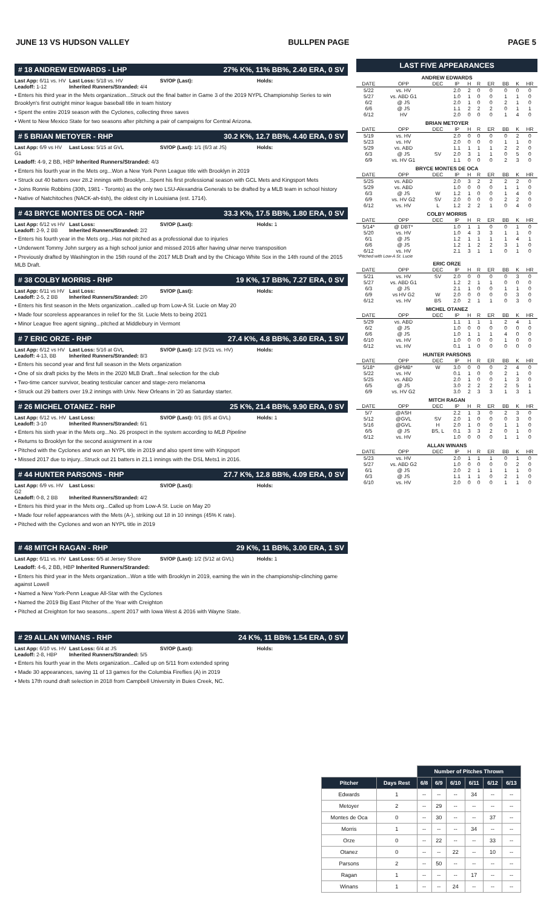JUNE 13 VS HUDSON VALLEY BULLPEN PAGE PAGE 5
# 18 ANDREW EDWARDS - LHP 27% K%, 11% BB%, 2.40 ERA, 0 SV
Last App: 6/11 vs. HV Last Loss: 5/18 vs. HV SV/OP (Last): Holds: Leadoff: 1-12 Inherited Runners/Stranded: 4/4
• Enters his third year in the Mets organization...Struck out the final batter in Game 3 of the 2019 NYPL Championship Series to win Brooklyn's first outright minor league baseball title in team history
• Spent the entire 2019 season with the Cyclones, collecting three saves
• Went to New Mexico State for two seasons after pitching a pair of campaigns for Central Arizona.
# 5 BRIAN METOYER - RHP 30.2 K%, 12.7 BB%, 4.40 ERA, 0 SV
Last App: 6/9 vs HV G1 Last Loss: 5/15 at GVL SV/OP (Last): 1/1 (6/3 at JS) Holds:
Leadoff: 4-9, 2 BB, HBP Inherited Runners/Stranded: 4/3
• Enters his fourth year in the Mets org...Won a New York Penn League title with Brooklyn in 2019
• Struck out 40 batters over 28.2 innings with Brooklyn...Spent his first professional season with GCL Mets and Kingsport Mets
• Joins Ronnie Robbins (30th, 1981 - Toronto) as the only two LSU-Alexandria Generals to be drafted by a MLB team in school history
• Native of Natchitoches (NACK-ah-tish), the oldest city in Louisiana (est. 1714).
# 43 BRYCE MONTES DE OCA - RHP 33.3 K%, 17.5 BB%, 1.80 ERA, 0 SV
Last App: 6/12 vs HV Last Loss: SV/OP (Last): Holds: 1 Leadoff: 2-9, 2 BB Inherited Runners/Stranded: 2/2
• Enters his fourth year in the Mets org...Has not pitched as a professional due to injuries
• Underwent Tommy John surgery as a high school junior and missed 2016 after having ulnar nerve transposition
• Previously drafted by Washington in the 15th round of the 2017 MLB Draft and by the Chicago White Sox in the 14th round of the 2015 MLB Draft.
# 38 COLBY MORRIS - RHP 19 K%, 17 BB%, 7.27 ERA, 0 SV
Last App: 6/11 vs HV Last Loss: SV/OP (Last): Holds: Leadoff: 2-5, 2 BB Inherited Runners/Stranded: 2/0
• Enters his first season in the Mets organization...called up from Low-A St. Lucie on May 20
• Made four scoreless appearances in relief for the St. Lucie Mets to being 2021
• Minor League free agent signing...pitched at Middlebury in Vermont
# 7 ERIC ORZE - RHP 27.4 K%, 4.8 BB%, 3.60 ERA, 1 SV
Last App: 6/12 vs HV Last Loss: 5/16 at GVL SV/OP (Last): 1/2 (5/21 vs. HV) Holds: Leadoff: 4-13, BB Inherited Runners/Stranded: 8/3
• Enters his second year and first full season in the Mets organization
• One of six draft picks by the Mets in the 2020 MLB Draft...final selection for the club
• Two-time cancer survivor, beating testicular cancer and stage-zero melanoma
• Struck out 29 batters over 19.2 innings with Univ. New Orleans in '20 as Saturday starter.
# 26 MICHEL OTANEZ - RHP 25 K%, 21.4 BB%, 9.90 ERA, 0 SV
Last App: 6/12 vs. HV Last Loss: SV/OP (Last): 0/1 (BS at GVL) Holds: 1 Leadoff: 3-10 Inherited Runners/Stranded: 6/1
• Enters his sixth year in the Mets org...No. 26 prospect in the system according to MLB Pipeline
• Returns to Brooklyn for the second assignment in a row
• Pitched with the Cyclones and won an NYPL title in 2019 and also spent time with Kingsport
• Missed 2017 due to injury...Struck out 21 batters in 21.1 innings with the DSL Mets1 in 2016.
# 44 HUNTER PARSONS - RHP 27.7 K%, 12.8 BB%, 4.09 ERA, 0 SV
Last App: 6/9 vs. HV G2 Last Loss: SV/OP (Last): Holds: Leadoff: 0-8, 2 BB Inherited Runners/Stranded: 4/2
• Enters his third year in the Mets org...Called up from Low-A St. Lucie on May 20
• Made four relief appearances with the Mets (A-), striking out 18 in 10 innings (45% K rate).
• Pitched with the Cyclones and won an NYPL title in 2019
# 48 MITCH RAGAN - RHP 29 K%, 11 BB%, 3.00 ERA, 1 SV
Last App: 6/11 vs. HV Last Loss: 6/5 at Jersey Shore SV/OP (Last): 1/2 (5/12 at GVL) Holds: 1
Leadoff: 4-6, 2 BB, HBP Inherited Runners/Stranded:
• Enters his third year in the Mets organization...Won a title with Brooklyn in 2019, earning the win in the championship-clinching game against Lowell
• Named a New York-Penn League All-Star with the Cyclones
• Named the 2019 Big East Pitcher of the Year with Creighton
• Pitched at Creighton for two seasons...spent 2017 with Iowa West & 2016 with Wayne State.
# 29 ALLAN WINANS - RHP 24 K%, 11 BB% 1.54 ERA, 0 SV
Last App: 6/10 vs. HV Last Loss: 6/4 at JS SV/OP (Last): Holds: Leadoff: 2-8, HBP Inherited Runners/Stranded: 5/5
• Enters his fourth year in the Mets organization...Called up on 5/11 from extended spring
• Made 30 appearances, saving 11 of 13 games for the Columbia Fireflies (A) in 2019
• Mets 17th round draft selection in 2018 from Campbell University in Buies Creek, NC.
LAST FIVE APPEARANCES
| ANDREW EDWARDS | | | | | | | | | |
| DATE | OPP | DEC | IP | H | R | ER | BB | K | HR |
| 5/22 | vs. HV | | 2.0 | 2 | 0 | 0 | 0 | 0 | 0 |
| 5/27 | vs. ABD G1 | | 1.0 | 1 | 0 | 0 | 1 | 1 | 0 |
| 6/2 | @ JS | | 2.0 | 1 | 0 | 0 | 2 | 1 | 0 |
| 6/6 | @ JS | | 1.1 | 2 | 2 | 2 | 0 | 1 | 1 |
| 6/12 | HV | | 2.0 | 0 | 0 | 0 | 1 | 4 | 0 |
| BRIAN METOYER | | | | | | | | | |
| DATE | OPP | DEC | IP | H | R | ER | BB | K | HR |
| 5/19 | vs. HV | | 2.0 | 0 | 0 | 0 | 0 | 2 | 0 |
| 5/23 | vs. HV | | 2.0 | 0 | 0 | 0 | 1 | 1 | 0 |
| 5/29 | vs. ABD | | 1.1 | 1 | 1 | 1 | 2 | 2 | 0 |
| 6/3 | @ JS | SV | 2.0 | 3 | 1 | 1 | 0 | 5 | 0 |
| 6/9 | vs. HV G1 | | 1.1 | 0 | 0 | 0 | 2 | 3 | 0 |
| BRYCE MONTES DE OCA | | | | | | | | | |
| DATE | OPP | DEC | IP | H | R | ER | BB | K | HR |
| 5/25 | vs. ABD | | 2.0 | 3 | 2 | 2 | 2 | 2 | 0 |
| 5/29 | vs. ABD | | 1.0 | 0 | 0 | 0 | 1 | 1 | 0 |
| 6/3 | @ JS | W | 1.2 | 1 | 0 | 0 | 1 | 4 | 0 |
| 6/9 | vs. HV G2 | SV | 2.0 | 0 | 0 | 0 | 2 | 2 | 0 |
| 6/12 | vs. HV | L | 1.2 | 2 | 2 | 1 | 0 | 4 | 0 |
| COLBY MORRIS | | | | | | | | | |
| DATE | OPP | DEC | IP | H | R | ER | BB | K | HR |
| 5/14* | @ DBT* | | 1.0 | 1 | 1 | 0 | 0 | 1 | 0 |
| 5/20 | vs. HV | | 1.0 | 4 | 3 | 3 | 1 | 1 | 0 |
| 6/1 | @ JS | | 1.2 | 1 | 1 | 1 | 1 | 4 | 1 |
| 6/6 | @ JS | | 1.2 | 1 | 2 | 2 | 3 | 1 | 0 |
| 6/12 | vs. HV | | 2.1 | 3 | 1 | 1 | 0 | 1 | 0 |
| *Pitched with Low-A St. Lucie | | | | | | | | | |
| ERIC ORZE | | | | | | | | | |
| DATE | OPP | DEC | IP | H | R | ER | BB | K | HR |
| 5/21 | vs. HV | SV | 2.0 | 0 | 0 | 0 | 0 | 3 | 0 |
| 5/27 | vs. ABD G1 | | 1.2 | 2 | 1 | 1 | 0 | 0 | 0 |
| 6/3 | @ JS | | 2.1 | 1 | 0 | 0 | 1 | 1 | 0 |
| 6/9 | vs HV G2 | W | 2.0 | 0 | 0 | 0 | 0 | 3 | 0 |
| 6/12 | vs. HV | BS | 2.0 | 2 | 1 | 1 | 0 | 3 | 0 |
| MICHEL OTANEZ | | | | | | | | | |
| DATE | OPP | DEC | IP | H | R | ER | BB | K | HR |
| 5/29 | vs. ABD | | 1.1 | 1 | 1 | 1 | 2 | 4 | 1 |
| 6/2 | @ JS | | 1.0 | 0 | 0 | 0 | 0 | 0 | 0 |
| 6/6 | @ JS | | 1.0 | 1 | 1 | 1 | 4 | 0 | 0 |
| 6/10 | vs. HV | | 1.0 | 0 | 0 | 0 | 1 | 0 | 0 |
| 6/12 | vs. HV | | 0.1 | 1 | 0 | 0 | 0 | 0 | 0 |
| HUNTER PARSONS | | | | | | | | | |
| DATE | OPP | DEC | IP | H | R | ER | BB | K | HR |
| 5/18* | @PMB* | W | 3.0 | 0 | 0 | 0 | 2 | 4 | 0 |
| 5/22 | vs. HV | | 0.1 | 1 | 0 | 0 | 2 | 1 | 0 |
| 5/25 | vs. ABD | | 2.0 | 1 | 0 | 0 | 1 | 3 | 0 |
| 6/5 | @ JS | | 3.0 | 2 | 2 | 2 | 2 | 5 | 1 |
| 6/9 | vs. HV G2 | | 3.0 | 2 | 3 | 3 | 1 | 3 | 1 |
| MITCH RAGAN | | | | | | | | | |
| DATE | OPP | DEC | IP | H | R | ER | BB | K | HR |
| 5/7 | @ASH | | 2.2 | 1 | 3 | 0 | 2 | 3 | 0 |
| 5/12 | @GVL | SV | 2.0 | 1 | 0 | 0 | 0 | 3 | 0 |
| 5/16 | @GVL | H | 2.0 | 1 | 0 | 0 | 1 | 1 | 0 |
| 6/5 | @ JS | BS, L | 0.1 | 3 | 3 | 2 | 0 | 1 | 0 |
| 6/12 | vs. HV | | 1.0 | 0 | 0 | 0 | 1 | 1 | 0 |
| ALLAN WINANS | | | | | | | | | |
| DATE | OPP | DEC | IP | H | R | ER | BB | K | HR |
| 5/23 | vs. HV | | 2.0 | 1 | 1 | 1 | 0 | 1 | 0 |
| 5/27 | vs. ABD G2 | | 1.0 | 0 | 0 | 0 | 0 | 2 | 0 |
| 6/1 | @ JS | | 2.0 | 2 | 1 | 1 | 1 | 1 | 0 |
| 6/3 | @ JS | | 1.1 | 1 | 1 | 0 | 2 | 1 | 0 |
| 6/10 | vs. HV | | 2.0 | 0 | 0 | 0 | 1 | 1 | 0 |
| | | Number of Pitches Thrown | | | | | |
| --- | --- | --- | --- | --- | --- | --- | --- |
| Pitcher | Days Rest | 6/8 | 6/9 | 6/10 | 6/11 | 6/12 | 6/13 |
| Edwards | 1 | -- | -- | -- | 34 | -- | -- |
| Metoyer | 2 | -- | 29 | -- | -- | -- | -- |
| Montes de Oca | 0 | -- | 30 | -- | -- | 37 | -- |
| Morris | 1 | -- | -- | -- | 34 | -- | -- |
| Orze | 0 | -- | 22 | -- | -- | 33 | -- |
| Otanez | 0 | -- | -- | 22 | -- | 10 | -- |
| Parsons | 2 | -- | 50 | -- | -- | -- | -- |
| Ragan | 1 | -- | -- | -- | 17 | -- | -- |
| Winans | 1 | -- | -- | 24 | -- | -- | -- |